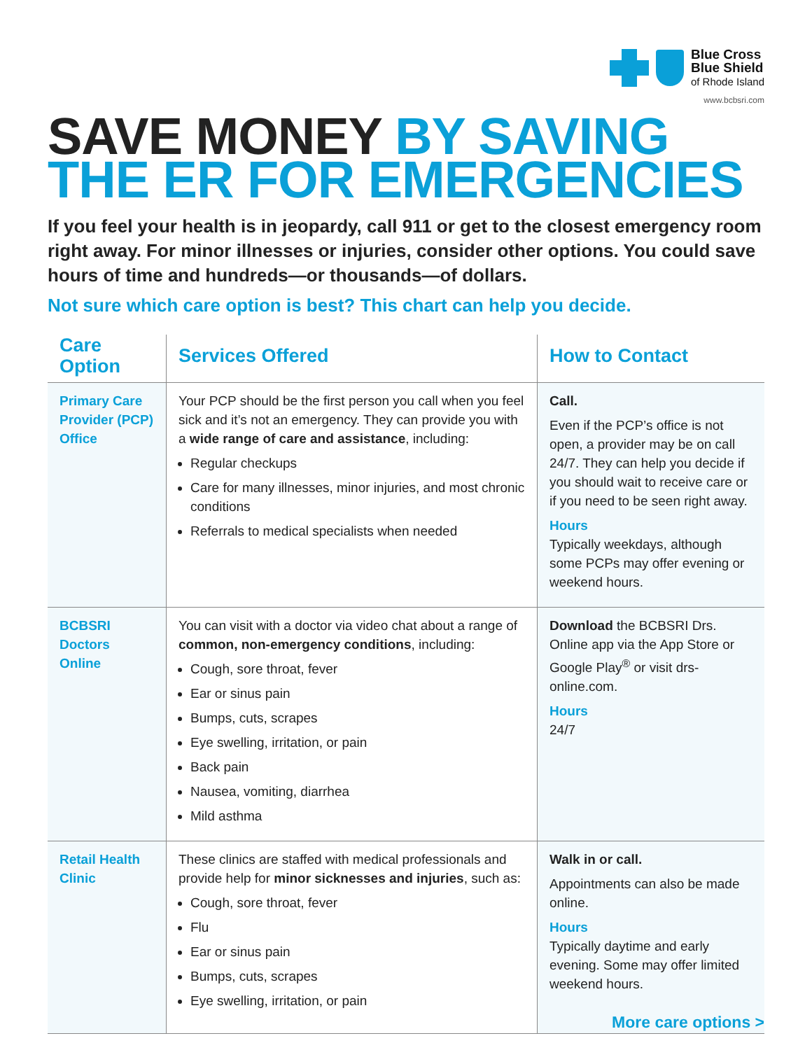Blue Cross
Blue Shield
of Rhode Island
www.bcbsri.com
SAVE MONEY BY SAVING
THE ER FOR EMERGENCIES
If you feel your health is in jeopardy, call 911 or get to the closest emergency room right away. For minor illnesses or injuries, consider other options. You could save hours of time and hundreds—or thousands—of dollars.
Not sure which care option is best? This chart can help you decide.
| Care Option | Services Offered | How to Contact |
| --- | --- | --- |
| Primary Care Provider (PCP) Office | Your PCP should be the first person you call when you feel sick and it’s not an emergency. They can provide you with a wide range of care and assistance , including: Regular checkups Care for many illnesses, minor injuries, and most chronic conditions Referrals to medical specialists when needed | Call. Even if the PCP’s office is not open, a provider may be on call 24/7. They can help you decide if you should wait to receive care or if you need to be seen right away. Hours Typically weekdays, although some PCPs may offer evening or weekend hours. |
| BCBSRI Doctors Online | You can visit with a doctor via video chat about a range of common, non-emergency conditions , including: Cough, sore throat, fever Ear or sinus pain Bumps, cuts, scrapes Eye swelling, irritation, or pain Back pain Nausea, vomiting, diarrhea Mild asthma | Download the BCBSRI Drs. Online app via the App Store or Google Play<sup>®</sup> or visit drs-online.com. Hours 24/7 |
| Retail Health Clinic | These clinics are staffed with medical professionals and provide help for minor sicknesses and injuries , such as: Cough, sore throat, fever Flu Ear or sinus pain Bumps, cuts, scrapes Eye swelling, irritation, or pain | Walk in or call. Appointments can also be made online. Hours Typically daytime and early evening. Some may offer limited weekend hours. |
More care options >